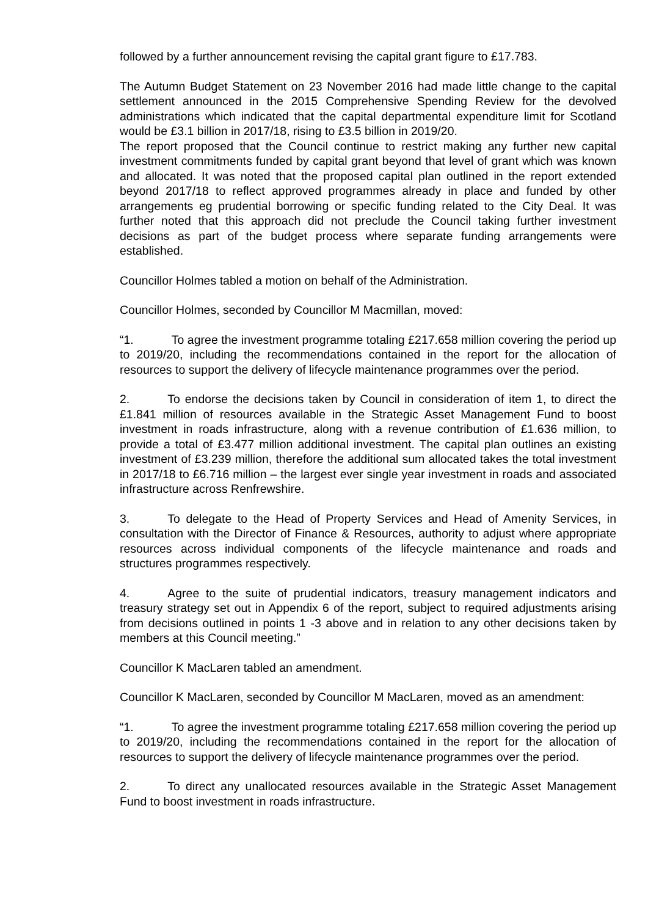followed by a further announcement revising the capital grant figure to £17.783.
The Autumn Budget Statement on 23 November 2016 had made little change to the capital settlement announced in the 2015 Comprehensive Spending Review for the devolved administrations which indicated that the capital departmental expenditure limit for Scotland would be £3.1 billion in 2017/18, rising to £3.5 billion in 2019/20.
The report proposed that the Council continue to restrict making any further new capital investment commitments funded by capital grant beyond that level of grant which was known and allocated. It was noted that the proposed capital plan outlined in the report extended beyond 2017/18 to reflect approved programmes already in place and funded by other arrangements eg prudential borrowing or specific funding related to the City Deal. It was further noted that this approach did not preclude the Council taking further investment decisions as part of the budget process where separate funding arrangements were established.
Councillor Holmes tabled a motion on behalf of the Administration.
Councillor Holmes, seconded by Councillor M Macmillan, moved:
“1. To agree the investment programme totaling £217.658 million covering the period up to 2019/20, including the recommendations contained in the report for the allocation of resources to support the delivery of lifecycle maintenance programmes over the period.
2. To endorse the decisions taken by Council in consideration of item 1, to direct the £1.841 million of resources available in the Strategic Asset Management Fund to boost investment in roads infrastructure, along with a revenue contribution of £1.636 million, to provide a total of £3.477 million additional investment. The capital plan outlines an existing investment of £3.239 million, therefore the additional sum allocated takes the total investment in 2017/18 to £6.716 million – the largest ever single year investment in roads and associated infrastructure across Renfrewshire.
3. To delegate to the Head of Property Services and Head of Amenity Services, in consultation with the Director of Finance & Resources, authority to adjust where appropriate resources across individual components of the lifecycle maintenance and roads and structures programmes respectively.
4. Agree to the suite of prudential indicators, treasury management indicators and treasury strategy set out in Appendix 6 of the report, subject to required adjustments arising from decisions outlined in points 1 -3 above and in relation to any other decisions taken by members at this Council meeting.”
Councillor K MacLaren tabled an amendment.
Councillor K MacLaren, seconded by Councillor M MacLaren, moved as an amendment:
“1. To agree the investment programme totaling £217.658 million covering the period up to 2019/20, including the recommendations contained in the report for the allocation of resources to support the delivery of lifecycle maintenance programmes over the period.
2. To direct any unallocated resources available in the Strategic Asset Management Fund to boost investment in roads infrastructure.